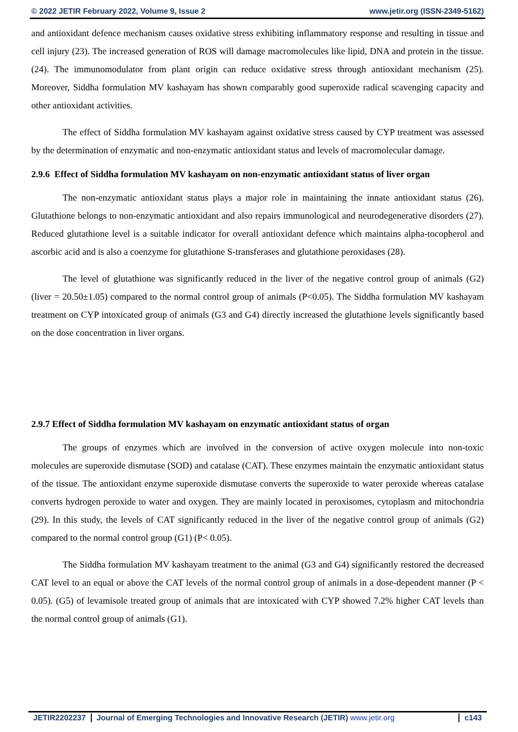© 2022 JETIR February 2022, Volume 9, Issue 2 www.jetir.org (ISSN-2349-5162)
and antioxidant defence mechanism causes oxidative stress exhibiting inflammatory response and resulting in tissue and cell injury (23). The increased generation of ROS will damage macromolecules like lipid, DNA and protein in the tissue. (24). The immunomodulator from plant origin can reduce oxidative stress through antioxidant mechanism (25). Moreover, Siddha formulation MV kashayam has shown comparably good superoxide radical scavenging capacity and other antioxidant activities.
The effect of Siddha formulation MV kashayam against oxidative stress caused by CYP treatment was assessed by the determination of enzymatic and non-enzymatic antioxidant status and levels of macromolecular damage.
2.9.6 Effect of Siddha formulation MV kashayam on non-enzymatic antioxidant status of liver organ
The non-enzymatic antioxidant status plays a major role in maintaining the innate antioxidant status (26). Glutathione belongs to non-enzymatic antioxidant and also repairs immunological and neurodegenerative disorders (27). Reduced glutathione level is a suitable indicator for overall antioxidant defence which maintains alpha-tocopherol and ascorbic acid and is also a coenzyme for glutathione S-transferases and glutathione peroxidases (28).
The level of glutathione was significantly reduced in the liver of the negative control group of animals (G2) (liver = 20.50±1.05) compared to the normal control group of animals (P<0.05). The Siddha formulation MV kashayam treatment on CYP intoxicated group of animals (G3 and G4) directly increased the glutathione levels significantly based on the dose concentration in liver organs.
2.9.7 Effect of Siddha formulation MV kashayam on enzymatic antioxidant status of organ
The groups of enzymes which are involved in the conversion of active oxygen molecule into non-toxic molecules are superoxide dismutase (SOD) and catalase (CAT). These enzymes maintain the enzymatic antioxidant status of the tissue. The antioxidant enzyme superoxide dismutase converts the superoxide to water peroxide whereas catalase converts hydrogen peroxide to water and oxygen. They are mainly located in peroxisomes, cytoplasm and mitochondria (29). In this study, the levels of CAT significantly reduced in the liver of the negative control group of animals (G2) compared to the normal control group (G1) (P< 0.05).
The Siddha formulation MV kashayam treatment to the animal (G3 and G4) significantly restored the decreased CAT level to an equal or above the CAT levels of the normal control group of animals in a dose-dependent manner (P < 0.05). (G5) of levamisole treated group of animals that are intoxicated with CYP showed 7.2% higher CAT levels than the normal control group of animals (G1).
JETIR2202237 Journal of Emerging Technologies and Innovative Research (JETIR) www.jetir.org
c143